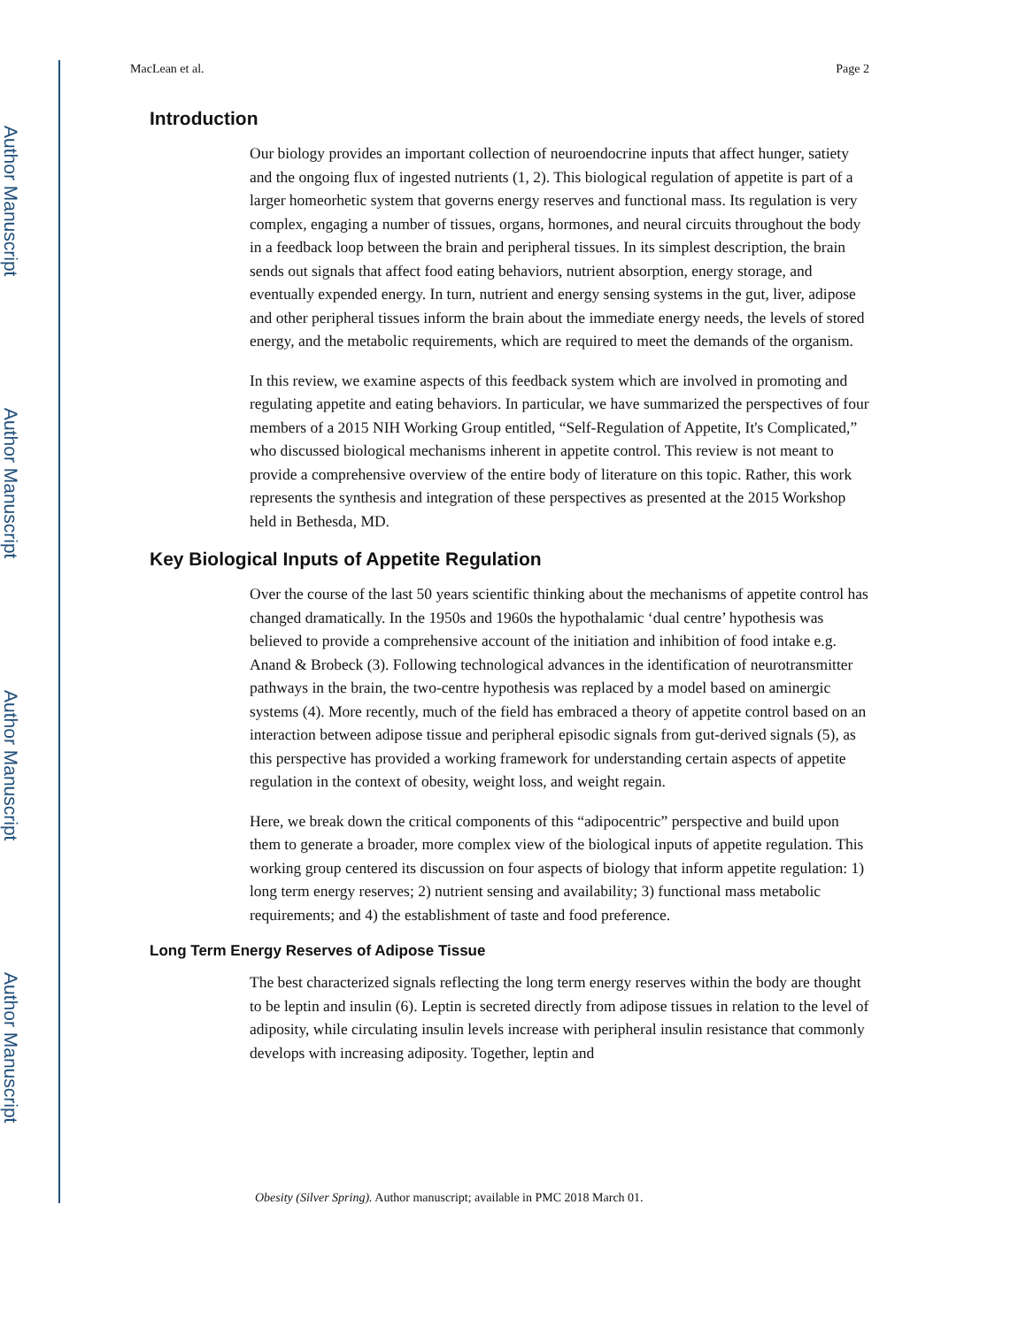Author Manuscript
Author Manuscript
Author Manuscript
Author Manuscript
MacLean et al. Page 2
Introduction
Our biology provides an important collection of neuroendocrine inputs that affect hunger, satiety and the ongoing flux of ingested nutrients (1, 2). This biological regulation of appetite is part of a larger homeorhetic system that governs energy reserves and functional mass. Its regulation is very complex, engaging a number of tissues, organs, hormones, and neural circuits throughout the body in a feedback loop between the brain and peripheral tissues. In its simplest description, the brain sends out signals that affect food eating behaviors, nutrient absorption, energy storage, and eventually expended energy. In turn, nutrient and energy sensing systems in the gut, liver, adipose and other peripheral tissues inform the brain about the immediate energy needs, the levels of stored energy, and the metabolic requirements, which are required to meet the demands of the organism.
In this review, we examine aspects of this feedback system which are involved in promoting and regulating appetite and eating behaviors. In particular, we have summarized the perspectives of four members of a 2015 NIH Working Group entitled, “Self-Regulation of Appetite, It's Complicated,” who discussed biological mechanisms inherent in appetite control. This review is not meant to provide a comprehensive overview of the entire body of literature on this topic. Rather, this work represents the synthesis and integration of these perspectives as presented at the 2015 Workshop held in Bethesda, MD.
Key Biological Inputs of Appetite Regulation
Over the course of the last 50 years scientific thinking about the mechanisms of appetite control has changed dramatically. In the 1950s and 1960s the hypothalamic ‘dual centre’ hypothesis was believed to provide a comprehensive account of the initiation and inhibition of food intake e.g. Anand & Brobeck (3). Following technological advances in the identification of neurotransmitter pathways in the brain, the two-centre hypothesis was replaced by a model based on aminergic systems (4). More recently, much of the field has embraced a theory of appetite control based on an interaction between adipose tissue and peripheral episodic signals from gut-derived signals (5), as this perspective has provided a working framework for understanding certain aspects of appetite regulation in the context of obesity, weight loss, and weight regain.
Here, we break down the critical components of this “adipocentric” perspective and build upon them to generate a broader, more complex view of the biological inputs of appetite regulation. This working group centered its discussion on four aspects of biology that inform appetite regulation: 1) long term energy reserves; 2) nutrient sensing and availability; 3) functional mass metabolic requirements; and 4) the establishment of taste and food preference.
Long Term Energy Reserves of Adipose Tissue
The best characterized signals reflecting the long term energy reserves within the body are thought to be leptin and insulin (6). Leptin is secreted directly from adipose tissues in relation to the level of adiposity, while circulating insulin levels increase with peripheral insulin resistance that commonly develops with increasing adiposity. Together, leptin and
Obesity (Silver Spring). Author manuscript; available in PMC 2018 March 01.